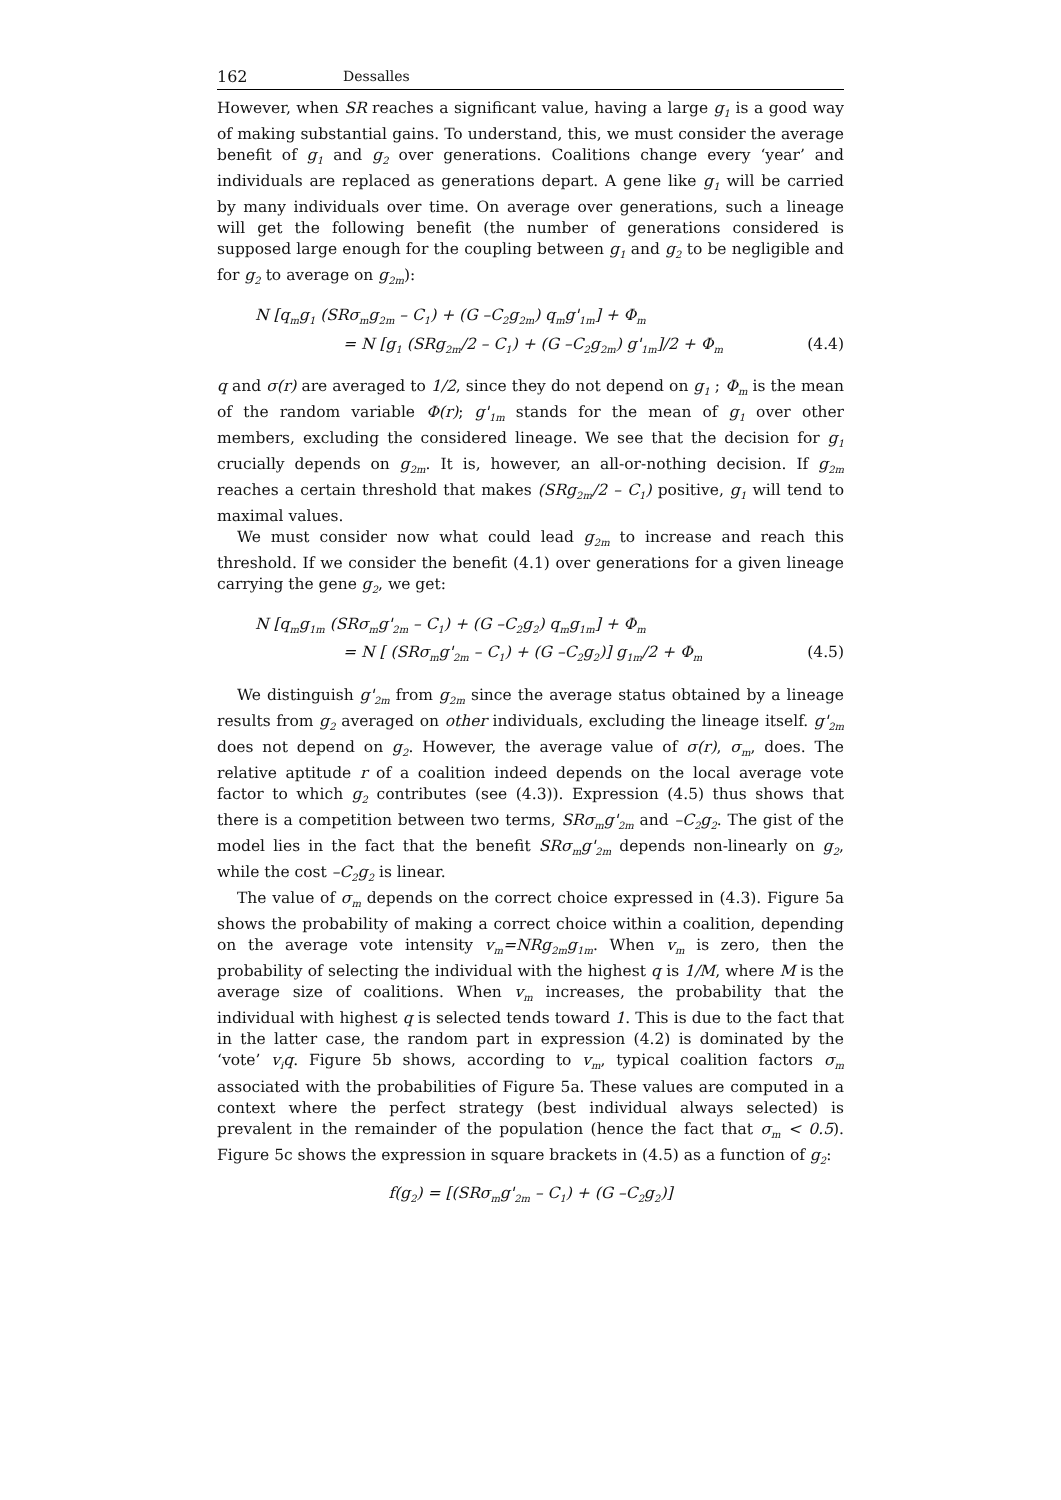162 Dessalles
However, when SR reaches a significant value, having a large g<sub>1</sub> is a good way of making substantial gains. To understand, this, we must consider the average benefit of g<sub>1</sub> and g<sub>2</sub> over generations. Coalitions change every ‘year’ and individuals are replaced as generations depart. A gene like g<sub>1</sub> will be carried by many individuals over time. On average over generations, such a lineage will get the following benefit (the number of generations considered is supposed large enough for the coupling between g<sub>1</sub> and g<sub>2</sub> to be negligible and for g<sub>2</sub> to average on g<sub>2m</sub>):
N [q<sub>m</sub>g<sub>1</sub> (SRσ<sub>m</sub>g<sub>2m</sub> – C<sub>1</sub>) + (G –C<sub>2</sub>g<sub>2m</sub>) q<sub>m</sub>g'<sub>1m</sub>] + Φ<sub>m</sub>
= N [g<sub>1</sub> (SRg<sub>2m</sub>/2 – C<sub>1</sub>) + (G –C<sub>2</sub>g<sub>2m</sub>) g'<sub>1m</sub>]/2 + Φ<sub>m</sub> (4.4)
q and σ(r) are averaged to 1/2, since they do not depend on g<sub>1</sub> ; Φ<sub>m</sub> is the mean of the random variable Φ(r); g'<sub>1m</sub> stands for the mean of g<sub>1</sub> over other members, excluding the considered lineage. We see that the decision for g<sub>1</sub> crucially depends on g<sub>2m</sub>. It is, however, an all-or-nothing decision. If g<sub>2m</sub> reaches a certain threshold that makes (SRg<sub>2m</sub>/2 – C<sub>1</sub>) positive, g<sub>1</sub> will tend to maximal values.
We must consider now what could lead g<sub>2m</sub> to increase and reach this threshold. If we consider the benefit (4.1) over generations for a given lineage carrying the gene g<sub>2</sub>, we get:
N [q<sub>m</sub>g<sub>1m</sub> (SRσ<sub>m</sub>g'<sub>2m</sub> – C<sub>1</sub>) + (G –C<sub>2</sub>g<sub>2</sub>) q<sub>m</sub>g<sub>1m</sub>] + Φ<sub>m</sub>
= N [ (SRσ<sub>m</sub>g'<sub>2m</sub> – C<sub>1</sub>) + (G –C<sub>2</sub>g<sub>2</sub>)] g<sub>1m</sub>/2 + Φ<sub>m</sub> (4.5)
We distinguish g'<sub>2m</sub> from g<sub>2m</sub> since the average status obtained by a lineage results from g<sub>2</sub> averaged on other individuals, excluding the lineage itself. g'<sub>2m</sub> does not depend on g<sub>2</sub>. However, the average value of σ(r), σ<sub>m</sub>, does. The relative aptitude r of a coalition indeed depends on the local average vote factor to which g<sub>2</sub> contributes (see (4.3)). Expression (4.5) thus shows that there is a competition between two terms, SRσ<sub>m</sub>g'<sub>2m</sub> and –C<sub>2</sub>g<sub>2</sub>. The gist of the model lies in the fact that the benefit SRσ<sub>m</sub>g'<sub>2m</sub> depends non-linearly on g<sub>2</sub>, while the cost –C<sub>2</sub>g<sub>2</sub> is linear.
The value of σ<sub>m</sub> depends on the correct choice expressed in (4.3). Figure 5a shows the probability of making a correct choice within a coalition, depending on the average vote intensity v<sub>m</sub>=NRg<sub>2m</sub>g<sub>1m</sub>. When v<sub>m</sub> is zero, then the probability of selecting the individual with the highest q is 1/M, where M is the average size of coalitions. When v<sub>m</sub> increases, the probability that the individual with highest q is selected tends toward 1. This is due to the fact that in the latter case, the random part in expression (4.2) is dominated by the ‘vote’ v<sub>i</sub>q. Figure 5b shows, according to v<sub>m</sub>, typical coalition factors σ<sub>m</sub> associated with the probabilities of Figure 5a. These values are computed in a context where the perfect strategy (best individual always selected) is prevalent in the remainder of the population (hence the fact that σ<sub>m</sub> < 0.5). Figure 5c shows the expression in square brackets in (4.5) as a function of g<sub>2</sub>:
f(g<sub>2</sub>) = [(SRσ<sub>m</sub>g'<sub>2m</sub> – C<sub>1</sub>) + (G –C<sub>2</sub>g<sub>2</sub>)]